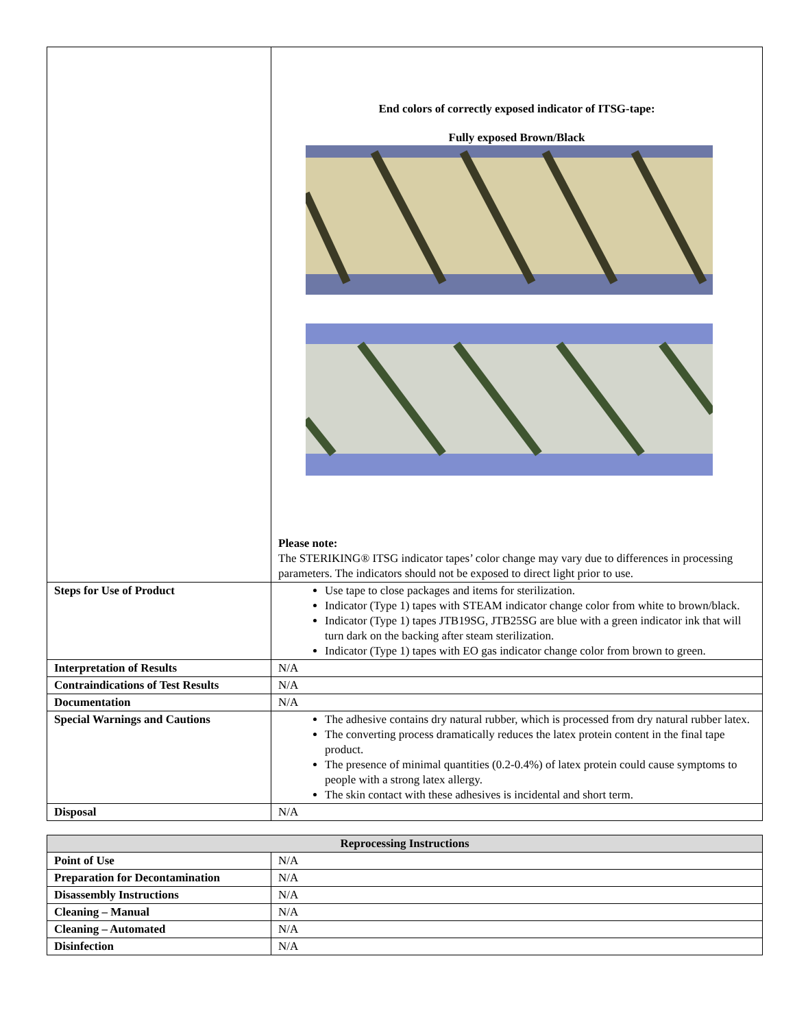| | End colors of correctly exposed indicator of ITSG-tape: Fully exposed Brown/Black Please note: The STERIKING® ITSG indicator tapes’ color change may vary due to differences in processing parameters. The indicators should not be exposed to direct light prior to use. |
| Steps for Use of Product | Use tape to close packages and items for sterilization. Indicator (Type 1) tapes with STEAM indicator change color from white to brown/black. Indicator (Type 1) tapes JTB19SG, JTB25SG are blue with a green indicator ink that will turn dark on the backing after steam sterilization. Indicator (Type 1) tapes with EO gas indicator change color from brown to green. |
| Interpretation of Results | N/A |
| Contraindications of Test Results | N/A |
| Documentation | N/A |
| Special Warnings and Cautions | The adhesive contains dry natural rubber, which is processed from dry natural rubber latex. The converting process dramatically reduces the latex protein content in the final tape product. The presence of minimal quantities (0.2-0.4%) of latex protein could cause symptoms to people with a strong latex allergy. The skin contact with these adhesives is incidental and short term. |
| Disposal | N/A |
| Reprocessing Instructions | |
| --- | --- |
| Point of Use | N/A |
| Preparation for Decontamination | N/A |
| Disassembly Instructions | N/A |
| Cleaning – Manual | N/A |
| Cleaning – Automated | N/A |
| Disinfection | N/A |